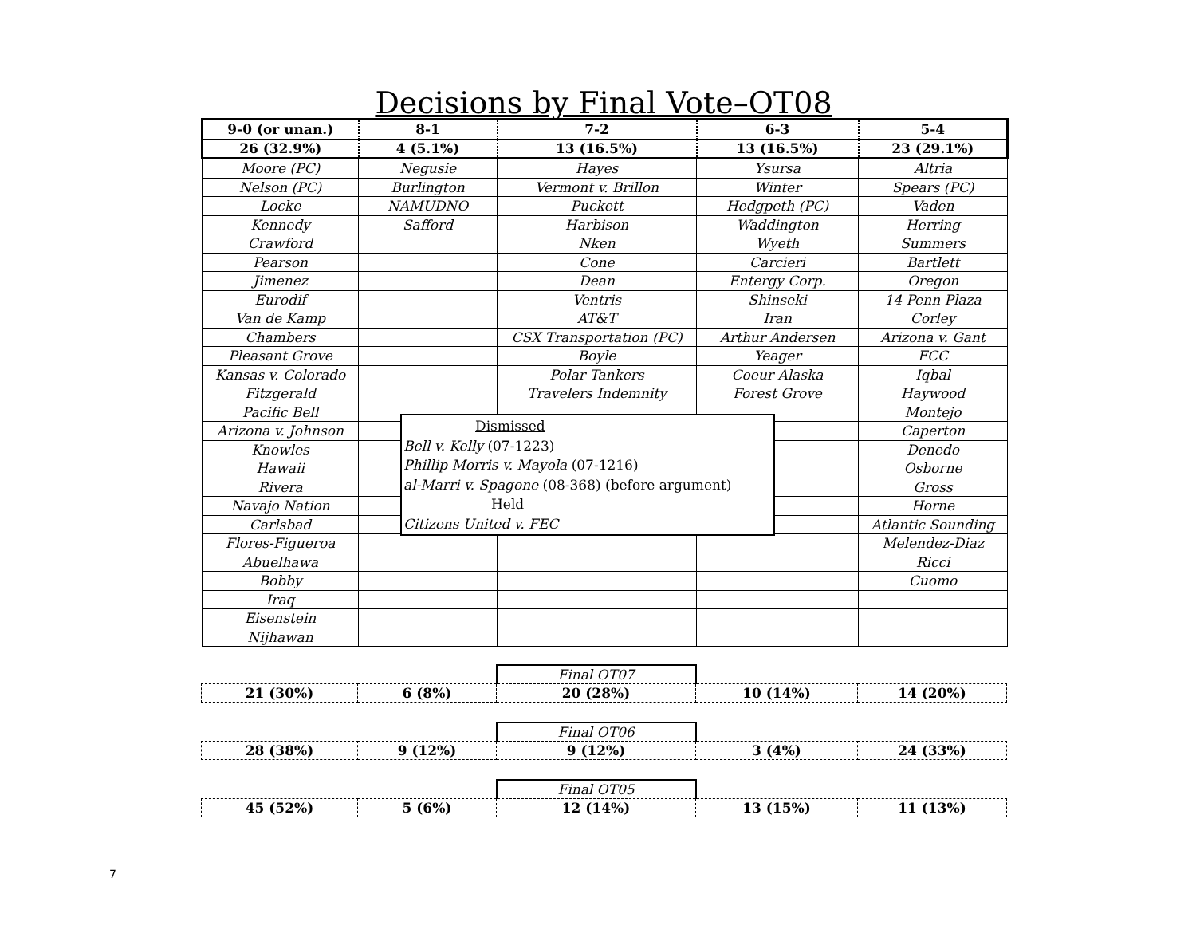Decisions by Final Vote–OT08
| 9-0 (or unan.) | 8-1 | 7-2 | 6-3 | 5-4 |
| --- | --- | --- | --- | --- |
| 26 (32.9%) | 4 (5.1%) | 13 (16.5%) | 13 (16.5%) | 23 (29.1%) |
| Moore (PC) | Negusie | Hayes | Ysursa | Altria |
| Nelson (PC) | Burlington | Vermont v. Brillon | Winter | Spears (PC) |
| Locke | NAMUDNO | Puckett | Hedgpeth (PC) | Vaden |
| Kennedy | Safford | Harbison | Waddington | Herring |
| Crawford | | Nken | Wyeth | Summers |
| Pearson | | Cone | Carcieri | Bartlett |
| Jimenez | | Dean | Entergy Corp. | Oregon |
| Eurodif | | Ventris | Shinseki | 14 Penn Plaza |
| Van de Kamp | | AT&T | Iran | Corley |
| Chambers | | CSX Transportation (PC) | Arthur Andersen | Arizona v. Gant |
| Pleasant Grove | | Boyle | Yeager | FCC |
| Kansas v. Colorado | | Polar Tankers | Coeur Alaska | Iqbal |
| Fitzgerald | | Travelers Indemnity | Forest Grove | Haywood |
| Pacific Bell | | | | Montejo |
| Arizona v. Johnson | | | | Caperton |
| Knowles | | | | Denedo |
| Hawaii | | | | Osborne |
| Rivera | | | | Gross |
| Navajo Nation | | | | Horne |
| Carlsbad | | | | Atlantic Sounding |
| Flores-Figueroa | | | | Melendez-Diaz |
| Abuelhawa | | | | Ricci |
| Bobby | | | | Cuomo |
| Iraq | | | | |
| Eisenstein | | | | |
| Nijhawan | | | | |
| | | Final OT07 | | |
| 21 (30%) | 6 (8%) | 20 (28%) | 10 (14%) | 14 (20%) |
| | | Final OT06 | | |
| 28 (38%) | 9 (12%) | 9 (12%) | 3 (4%) | 24 (33%) |
| | | Final OT05 | | |
| 45 (52%) | 5 (6%) | 12 (14%) | 13 (15%) | 11 (13%) |
Dismissed
Bell v. Kelly (07-1223)
Phillip Morris v. Mayola (07-1216)
al-Marri v. Spagone (08-368) (before argument)
Held
Citizens United v. FEC
7